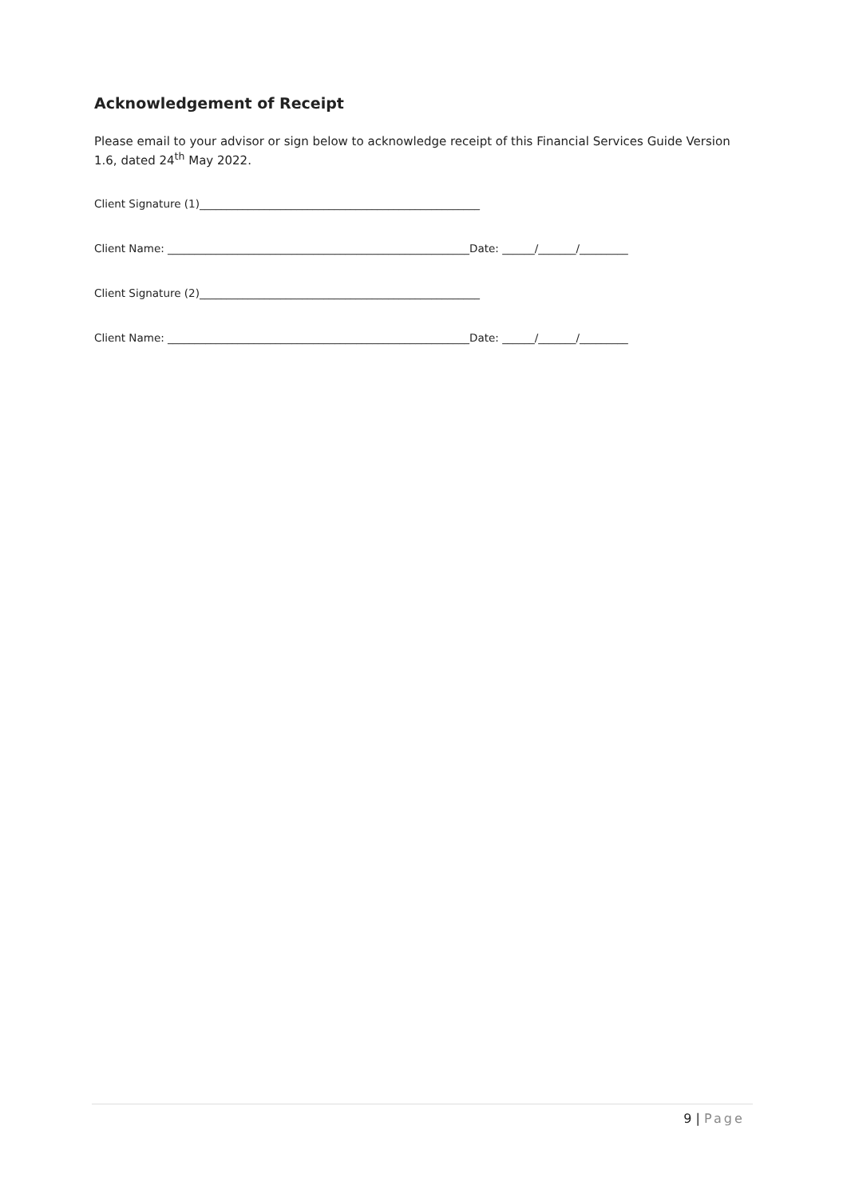Acknowledgement of Receipt
Please email to your advisor or sign below to acknowledge receipt of this Financial Services Guide Version 1.6, dated 24<sup>th</sup> May 2022.
Client Signature (1)____________________________________________________
Client Name: ________________________________________________________Date: ______/_______/_________
Client Signature (2)____________________________________________________
Client Name: ________________________________________________________Date: ______/_______/_________
9 | Page